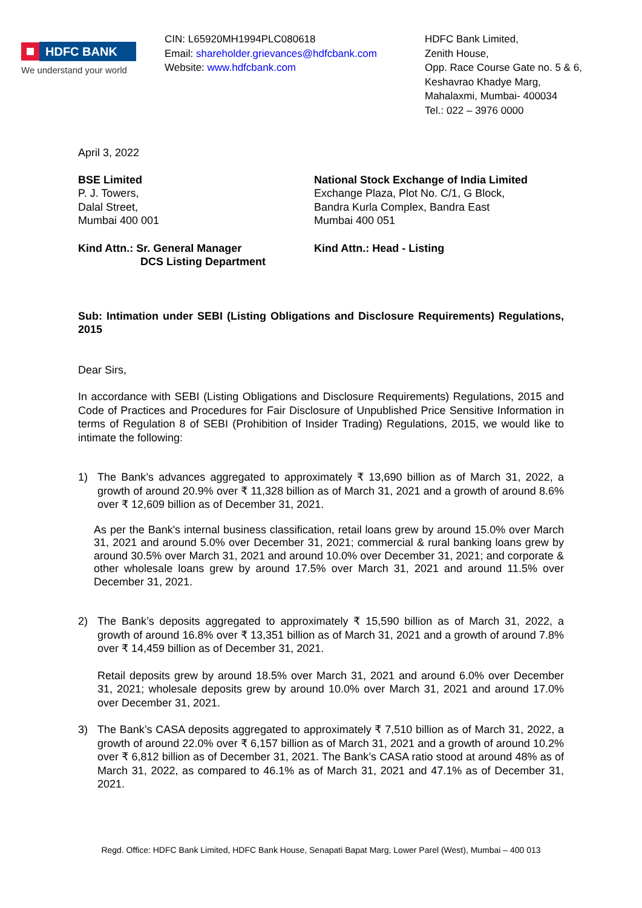HDFC BANK
We understand your world
CIN: L65920MH1994PLC080618
Email: shareholder.grievances@hdfcbank.com
Website: www.hdfcbank.com
HDFC Bank Limited,
Zenith House,
Opp. Race Course Gate no. 5 & 6,
Keshavrao Khadye Marg,
Mahalaxmi, Mumbai- 400034
Tel.: 022 – 3976 0000
April 3, 2022
BSE Limited
P. J. Towers,
Dalal Street,
Mumbai 400 001
National Stock Exchange of India Limited
Exchange Plaza, Plot No. C/1, G Block,
Bandra Kurla Complex, Bandra East
Mumbai 400 051
Kind Attn.: Sr. General Manager
DCS Listing Department
Kind Attn.: Head - Listing
Sub: Intimation under SEBI (Listing Obligations and Disclosure Requirements) Regulations, 2015
Dear Sirs,
In accordance with SEBI (Listing Obligations and Disclosure Requirements) Regulations, 2015 and Code of Practices and Procedures for Fair Disclosure of Unpublished Price Sensitive Information in terms of Regulation 8 of SEBI (Prohibition of Insider Trading) Regulations, 2015, we would like to intimate the following:
1) The Bank’s advances aggregated to approximately ₹ 13,690 billion as of March 31, 2022, a growth of around 20.9% over ₹ 11,328 billion as of March 31, 2021 and a growth of around 8.6% over ₹ 12,609 billion as of December 31, 2021.
As per the Bank's internal business classification, retail loans grew by around 15.0% over March 31, 2021 and around 5.0% over December 31, 2021; commercial & rural banking loans grew by around 30.5% over March 31, 2021 and around 10.0% over December 31, 2021; and corporate & other wholesale loans grew by around 17.5% over March 31, 2021 and around 11.5% over December 31, 2021.
2) The Bank’s deposits aggregated to approximately ₹ 15,590 billion as of March 31, 2022, a growth of around 16.8% over ₹ 13,351 billion as of March 31, 2021 and a growth of around 7.8% over ₹ 14,459 billion as of December 31, 2021.
Retail deposits grew by around 18.5% over March 31, 2021 and around 6.0% over December 31, 2021; wholesale deposits grew by around 10.0% over March 31, 2021 and around 17.0% over December 31, 2021.
3) The Bank’s CASA deposits aggregated to approximately ₹ 7,510 billion as of March 31, 2022, a growth of around 22.0% over ₹ 6,157 billion as of March 31, 2021 and a growth of around 10.2% over ₹ 6,812 billion as of December 31, 2021. The Bank’s CASA ratio stood at around 48% as of March 31, 2022, as compared to 46.1% as of March 31, 2021 and 47.1% as of December 31, 2021.
Regd. Office: HDFC Bank Limited, HDFC Bank House, Senapati Bapat Marg, Lower Parel (West), Mumbai – 400 013